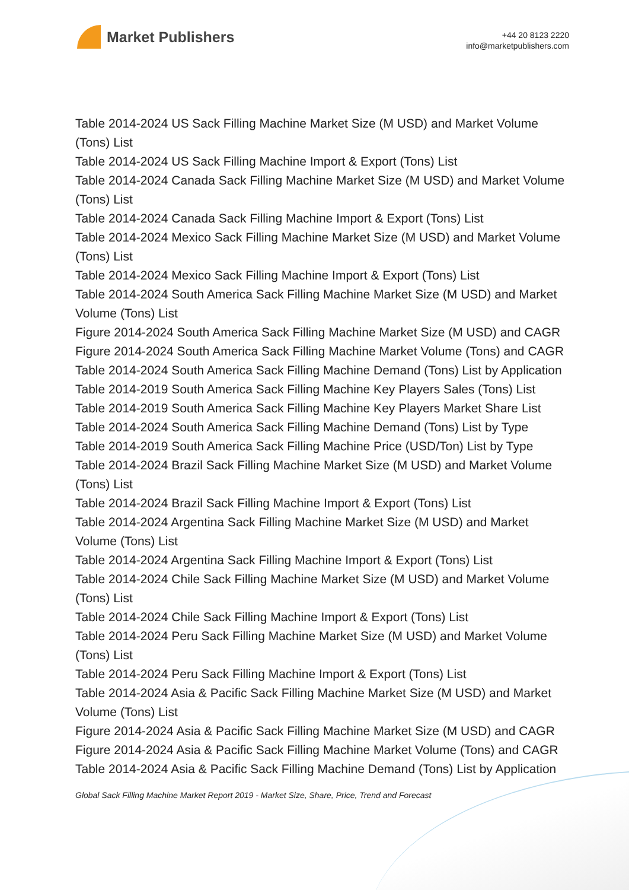Market Publishers
+44 20 8123 2220
info@marketpublishers.com
Table 2014-2024 US Sack Filling Machine Market Size (M USD) and Market Volume (Tons) List
Table 2014-2024 US Sack Filling Machine Import & Export (Tons) List
Table 2014-2024 Canada Sack Filling Machine Market Size (M USD) and Market Volume (Tons) List
Table 2014-2024 Canada Sack Filling Machine Import & Export (Tons) List
Table 2014-2024 Mexico Sack Filling Machine Market Size (M USD) and Market Volume (Tons) List
Table 2014-2024 Mexico Sack Filling Machine Import & Export (Tons) List
Table 2014-2024 South America Sack Filling Machine Market Size (M USD) and Market Volume (Tons) List
Figure 2014-2024 South America Sack Filling Machine Market Size (M USD) and CAGR
Figure 2014-2024 South America Sack Filling Machine Market Volume (Tons) and CAGR
Table 2014-2024 South America Sack Filling Machine Demand (Tons) List by Application
Table 2014-2019 South America Sack Filling Machine Key Players Sales (Tons) List
Table 2014-2019 South America Sack Filling Machine Key Players Market Share List
Table 2014-2024 South America Sack Filling Machine Demand (Tons) List by Type
Table 2014-2019 South America Sack Filling Machine Price (USD/Ton) List by Type
Table 2014-2024 Brazil Sack Filling Machine Market Size (M USD) and Market Volume (Tons) List
Table 2014-2024 Brazil Sack Filling Machine Import & Export (Tons) List
Table 2014-2024 Argentina Sack Filling Machine Market Size (M USD) and Market Volume (Tons) List
Table 2014-2024 Argentina Sack Filling Machine Import & Export (Tons) List
Table 2014-2024 Chile Sack Filling Machine Market Size (M USD) and Market Volume (Tons) List
Table 2014-2024 Chile Sack Filling Machine Import & Export (Tons) List
Table 2014-2024 Peru Sack Filling Machine Market Size (M USD) and Market Volume (Tons) List
Table 2014-2024 Peru Sack Filling Machine Import & Export (Tons) List
Table 2014-2024 Asia & Pacific Sack Filling Machine Market Size (M USD) and Market Volume (Tons) List
Figure 2014-2024 Asia & Pacific Sack Filling Machine Market Size (M USD) and CAGR
Figure 2014-2024 Asia & Pacific Sack Filling Machine Market Volume (Tons) and CAGR
Table 2014-2024 Asia & Pacific Sack Filling Machine Demand (Tons) List by Application
Global Sack Filling Machine Market Report 2019 - Market Size, Share, Price, Trend and Forecast